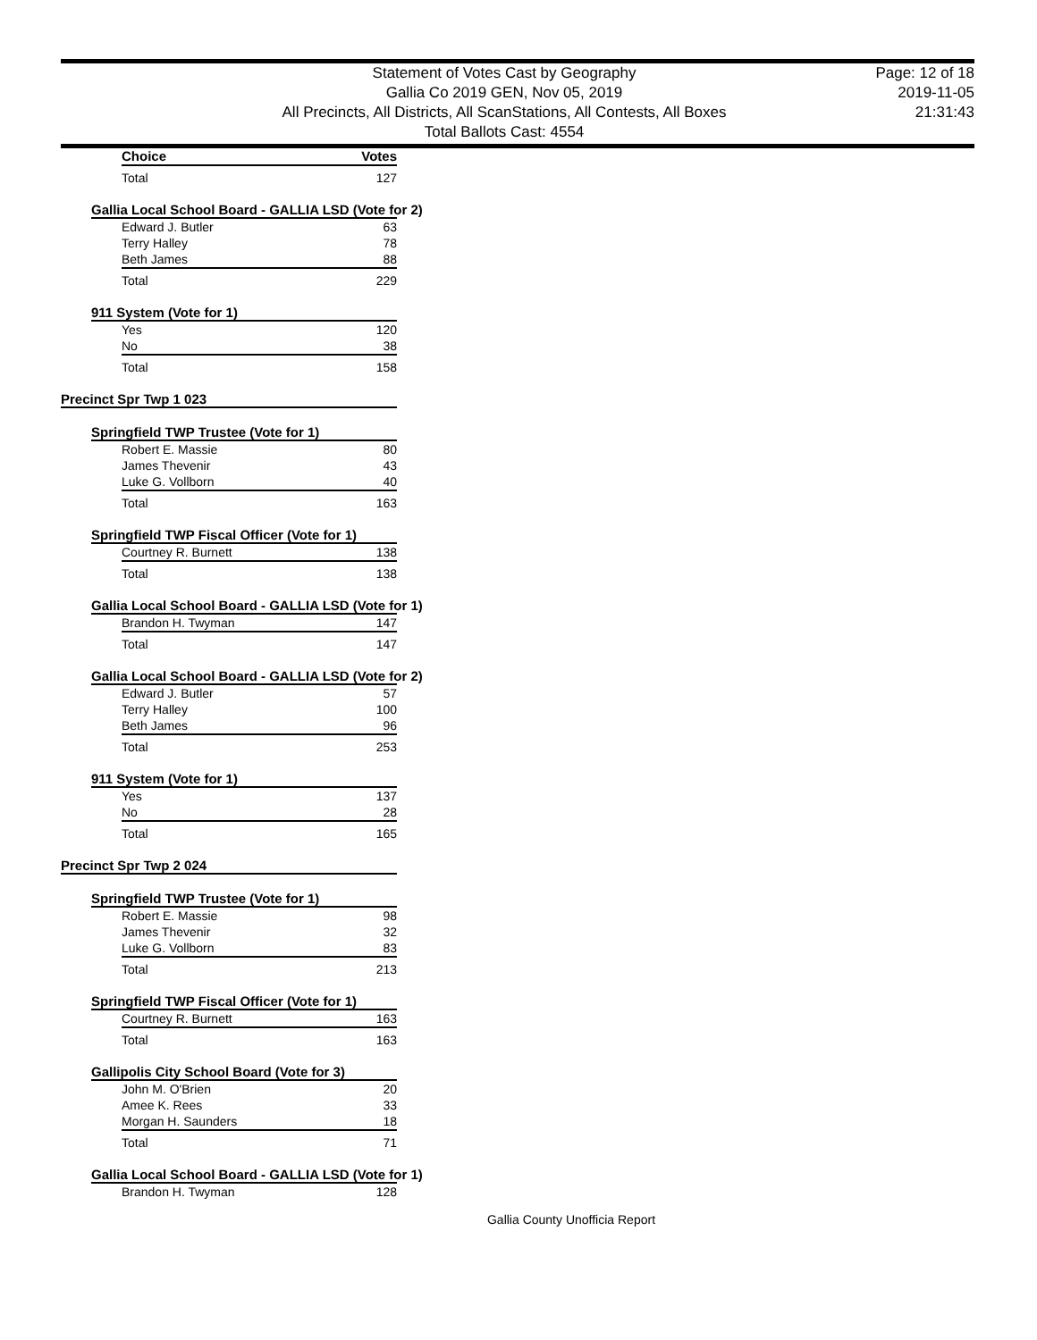Statement of Votes Cast by Geography
Gallia Co 2019 GEN, Nov 05, 2019
All Precincts, All Districts, All ScanStations, All Contests, All Boxes
Total Ballots Cast: 4554
Page: 12 of 18
2019-11-05
21:31:43
| Choice | Votes |
| --- | --- |
| Total | 127 |
Gallia Local School Board - GALLIA LSD (Vote for 2)
| Edward J. Butler | 63 |
| Terry Halley | 78 |
| Beth James | 88 |
| Total | 229 |
911 System (Vote for 1)
| Yes | 120 |
| No | 38 |
| Total | 158 |
Precinct Spr Twp 1 023
Springfield TWP Trustee (Vote for 1)
| Robert E. Massie | 80 |
| James Thevenir | 43 |
| Luke G. Vollborn | 40 |
| Total | 163 |
Springfield TWP Fiscal Officer (Vote for 1)
| Courtney R. Burnett | 138 |
| Total | 138 |
Gallia Local School Board - GALLIA LSD (Vote for 1)
| Brandon H. Twyman | 147 |
| Total | 147 |
Gallia Local School Board - GALLIA LSD (Vote for 2)
| Edward J. Butler | 57 |
| Terry Halley | 100 |
| Beth James | 96 |
| Total | 253 |
911 System (Vote for 1)
| Yes | 137 |
| No | 28 |
| Total | 165 |
Precinct Spr Twp 2 024
Springfield TWP Trustee (Vote for 1)
| Robert E. Massie | 98 |
| James Thevenir | 32 |
| Luke G. Vollborn | 83 |
| Total | 213 |
Springfield TWP Fiscal Officer (Vote for 1)
| Courtney R. Burnett | 163 |
| Total | 163 |
Gallipolis City School Board (Vote for 3)
| John M. O'Brien | 20 |
| Amee K. Rees | 33 |
| Morgan H. Saunders | 18 |
| Total | 71 |
Gallia Local School Board - GALLIA LSD (Vote for 1)
| Brandon H. Twyman | 128 |
Gallia County Unofficia Report